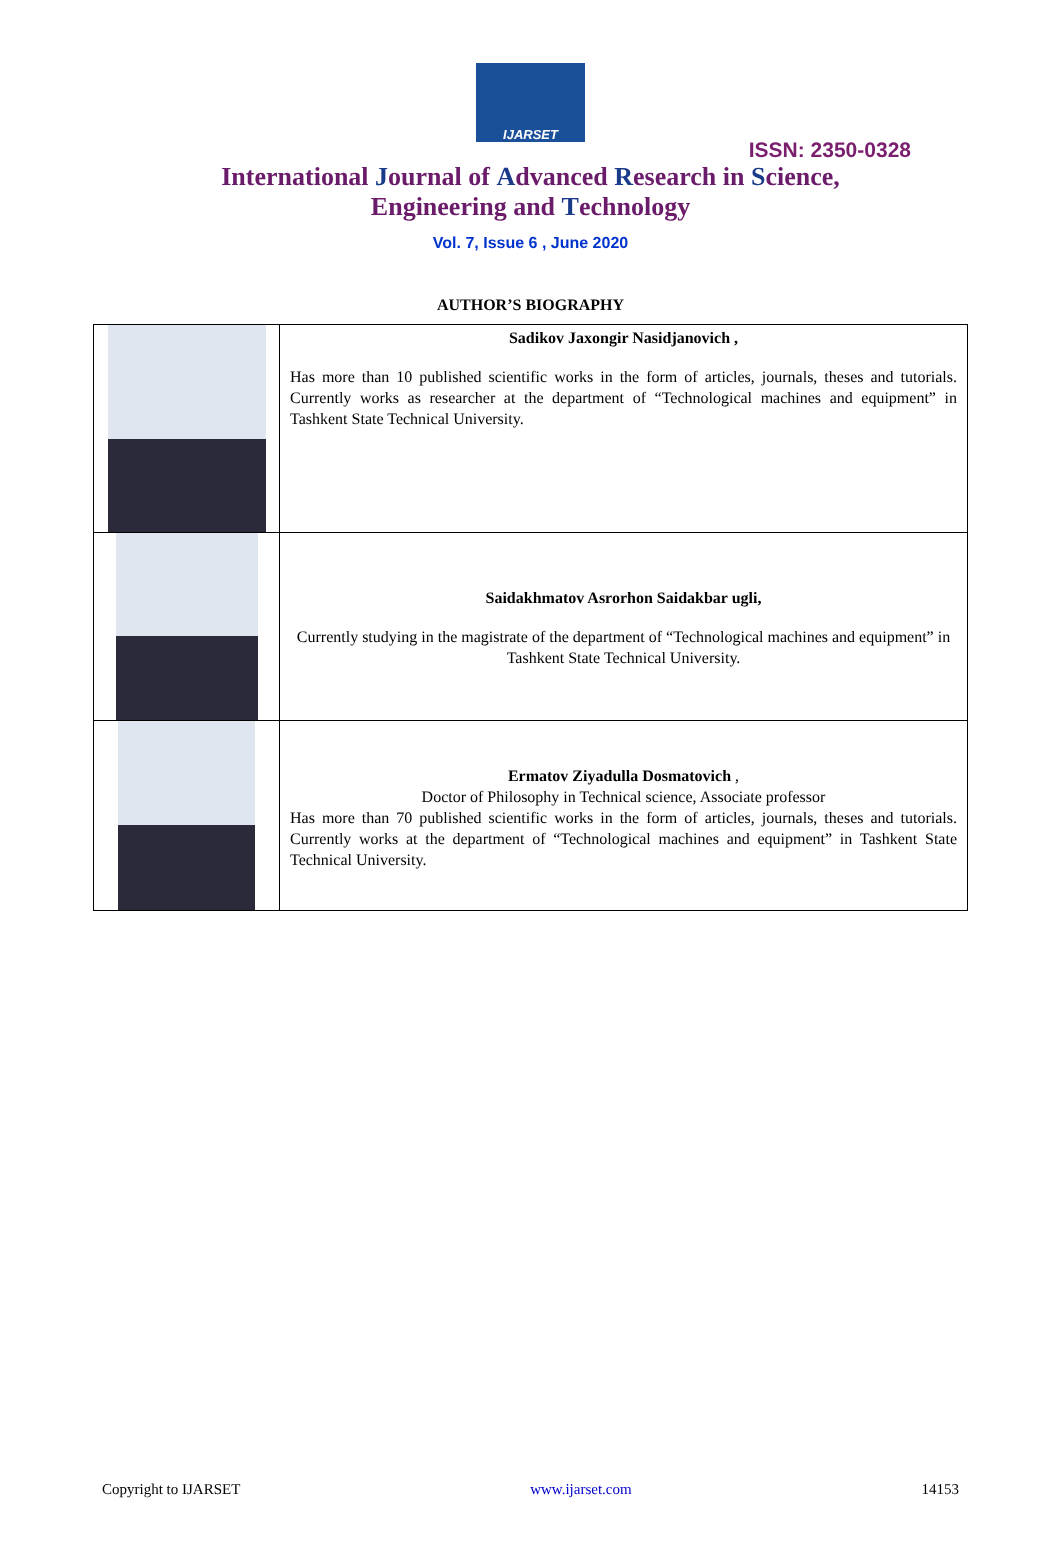IJARSET
ISSN: 2350-0328
International Journal of Advanced Research in Science,
Engineering and Technology
Vol. 7, Issue 6 , June 2020
AUTHOR’S BIOGRAPHY
| | Sadikov Jaxongir Nasidjanovich , Has more than 10 published scientific works in the form of articles, journals, theses and tutorials. Currently works as researcher at the department of “Technological machines and equipment” in Tashkent State Technical University. |
| | Saidakhmatov Asrorhon Saidakbar ugli, Currently studying in the magistrate of the department of “Technological machines and equipment” in Tashkent State Technical University. |
| | Ermatov Ziyadulla Dosmatovich , Doctor of Philosophy in Technical science, Associate professor Has more than 70 published scientific works in the form of articles, journals, theses and tutorials. Currently works at the department of “Technological machines and equipment” in Tashkent State Technical University. |
Copyright to IJARSET www.ijarset.com 14153